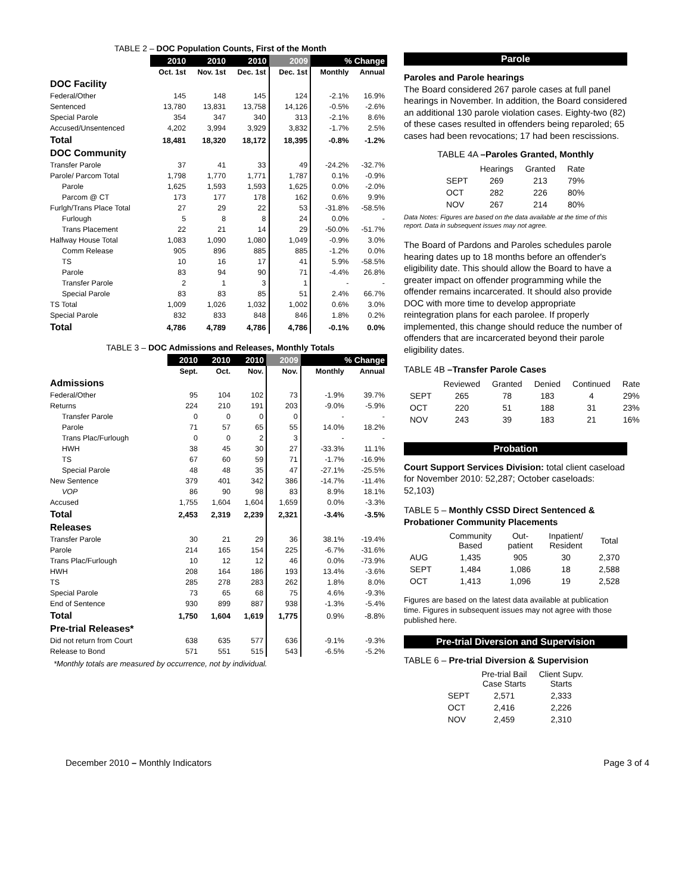TABLE 2 – DOC Population Counts, First of the Month
| | 2010 | 2010 | 2010 | 2009 | % Change | |
| --- | --- | --- | --- | --- | --- | --- |
| | Oct. 1st | Nov. 1st | Dec. 1st | Dec. 1st | Monthly | Annual |
| DOC Facility | | | | | | |
| Federal/Other | 145 | 148 | 145 | 124 | -2.1% | 16.9% |
| Sentenced | 13,780 | 13,831 | 13,758 | 14,126 | -0.5% | -2.6% |
| Special Parole | 354 | 347 | 340 | 313 | -2.1% | 8.6% |
| Accused/Unsentenced | 4,202 | 3,994 | 3,929 | 3,832 | -1.7% | 2.5% |
| Total | 18,481 | 18,320 | 18,172 | 18,395 | -0.8% | -1.2% |
| DOC Community | | | | | | |
| Transfer Parole | 37 | 41 | 33 | 49 | -24.2% | -32.7% |
| Parole/ Parcom Total | 1,798 | 1,770 | 1,771 | 1,787 | 0.1% | -0.9% |
| Parole | 1,625 | 1,593 | 1,593 | 1,625 | 0.0% | -2.0% |
| Parcom @ CT | 173 | 177 | 178 | 162 | 0.6% | 9.9% |
| Furlgh/Trans Place Total | 27 | 29 | 22 | 53 | -31.8% | -58.5% |
| Furlough | 5 | 8 | 8 | 24 | 0.0% | - |
| Trans Placement | 22 | 21 | 14 | 29 | -50.0% | -51.7% |
| Halfway House Total | 1,083 | 1,090 | 1,080 | 1,049 | -0.9% | 3.0% |
| Comm Release | 905 | 896 | 885 | 885 | -1.2% | 0.0% |
| TS | 10 | 16 | 17 | 41 | 5.9% | -58.5% |
| Parole | 83 | 94 | 90 | 71 | -4.4% | 26.8% |
| Transfer Parole | 2 | 1 | 3 | 1 | - | - |
| Special Parole | 83 | 83 | 85 | 51 | 2.4% | 66.7% |
| TS Total | 1,009 | 1,026 | 1,032 | 1,002 | 0.6% | 3.0% |
| Special Parole | 832 | 833 | 848 | 846 | 1.8% | 0.2% |
| Total | 4,786 | 4,789 | 4,786 | 4,786 | -0.1% | 0.0% |
TABLE 3 – DOC Admissions and Releases, Monthly Totals
| | 2010 | 2010 | 2010 | 2009 | % Change | |
| --- | --- | --- | --- | --- | --- | --- |
| | Sept. | Oct. | Nov. | Nov. | Monthly | Annual |
| Admissions | | | | | | |
| Federal/Other | 95 | 104 | 102 | 73 | -1.9% | 39.7% |
| Returns | 224 | 210 | 191 | 203 | -9.0% | -5.9% |
| Transfer Parole | 0 | 0 | 0 | 0 | - | - |
| Parole | 71 | 57 | 65 | 55 | 14.0% | 18.2% |
| Trans Plac/Furlough | 0 | 0 | 2 | 3 | - | - |
| HWH | 38 | 45 | 30 | 27 | -33.3% | 11.1% |
| TS | 67 | 60 | 59 | 71 | -1.7% | -16.9% |
| Special Parole | 48 | 48 | 35 | 47 | -27.1% | -25.5% |
| New Sentence | 379 | 401 | 342 | 386 | -14.7% | -11.4% |
| VOP | 86 | 90 | 98 | 83 | 8.9% | 18.1% |
| Accused | 1,755 | 1,604 | 1,604 | 1,659 | 0.0% | -3.3% |
| Total | 2,453 | 2,319 | 2,239 | 2,321 | -3.4% | -3.5% |
| Releases | | | | | | |
| Transfer Parole | 30 | 21 | 29 | 36 | 38.1% | -19.4% |
| Parole | 214 | 165 | 154 | 225 | -6.7% | -31.6% |
| Trans Plac/Furlough | 10 | 12 | 12 | 46 | 0.0% | -73.9% |
| HWH | 208 | 164 | 186 | 193 | 13.4% | -3.6% |
| TS | 285 | 278 | 283 | 262 | 1.8% | 8.0% |
| Special Parole | 73 | 65 | 68 | 75 | 4.6% | -9.3% |
| End of Sentence | 930 | 899 | 887 | 938 | -1.3% | -5.4% |
| Total | 1,750 | 1,604 | 1,619 | 1,775 | 0.9% | -8.8% |
| Pre-trial Releases* | | | | | | |
| Did not return from Court | 638 | 635 | 577 | 636 | -9.1% | -9.3% |
| Release to Bond | 571 | 551 | 515 | 543 | -6.5% | -5.2% |
*Monthly totals are measured by occurrence, not by individual.
Parole
Paroles and Parole hearings
The Board considered 267 parole cases at full panel hearings in November. In addition, the Board considered an additional 130 parole violation cases. Eighty-two (82) of these cases resulted in offenders being reparoled; 65 cases had been revocations; 17 had been rescissions.
TABLE 4A –Paroles Granted, Monthly
| | Hearings | Granted | Rate |
| --- | --- | --- | --- |
| SEPT | 269 | 213 | 79% |
| OCT | 282 | 226 | 80% |
| NOV | 267 | 214 | 80% |
Data Notes: Figures are based on the data available at the time of this report. Data in subsequent issues may not agree.
The Board of Pardons and Paroles schedules parole hearing dates up to 18 months before an offender's eligibility date. This should allow the Board to have a greater impact on offender programming while the offender remains incarcerated. It should also provide DOC with more time to develop appropriate reintegration plans for each parolee. If properly implemented, this change should reduce the number of offenders that are incarcerated beyond their parole eligibility dates.
TABLE 4B –Transfer Parole Cases
| | Reviewed | Granted | Denied | Continued | Rate |
| --- | --- | --- | --- | --- | --- |
| SEPT | 265 | 78 | 183 | 4 | 29% |
| OCT | 220 | 51 | 188 | 31 | 23% |
| NOV | 243 | 39 | 183 | 21 | 16% |
Probation
Court Support Services Division: total client caseload for November 2010: 52,287; October caseloads: 52,103)
TABLE 5 – Monthly CSSD Direct Sentenced & Probationer Community Placements
| | Community Based | Out- patient | Inpatient/ Resident | Total |
| --- | --- | --- | --- | --- |
| AUG | 1,435 | 905 | 30 | 2,370 |
| SEPT | 1,484 | 1,086 | 18 | 2,588 |
| OCT | 1,413 | 1,096 | 19 | 2,528 |
Figures are based on the latest data available at publication time. Figures in subsequent issues may not agree with those published here.
Pre-trial Diversion and Supervision
TABLE 6 – Pre-trial Diversion & Supervision
| | Pre-trial Bail Case Starts | Client Supv. Starts |
| --- | --- | --- |
| SEPT | 2,571 | 2,333 |
| OCT | 2,416 | 2,226 |
| NOV | 2,459 | 2,310 |
December 2010 – Monthly Indicators Page 3 of 4